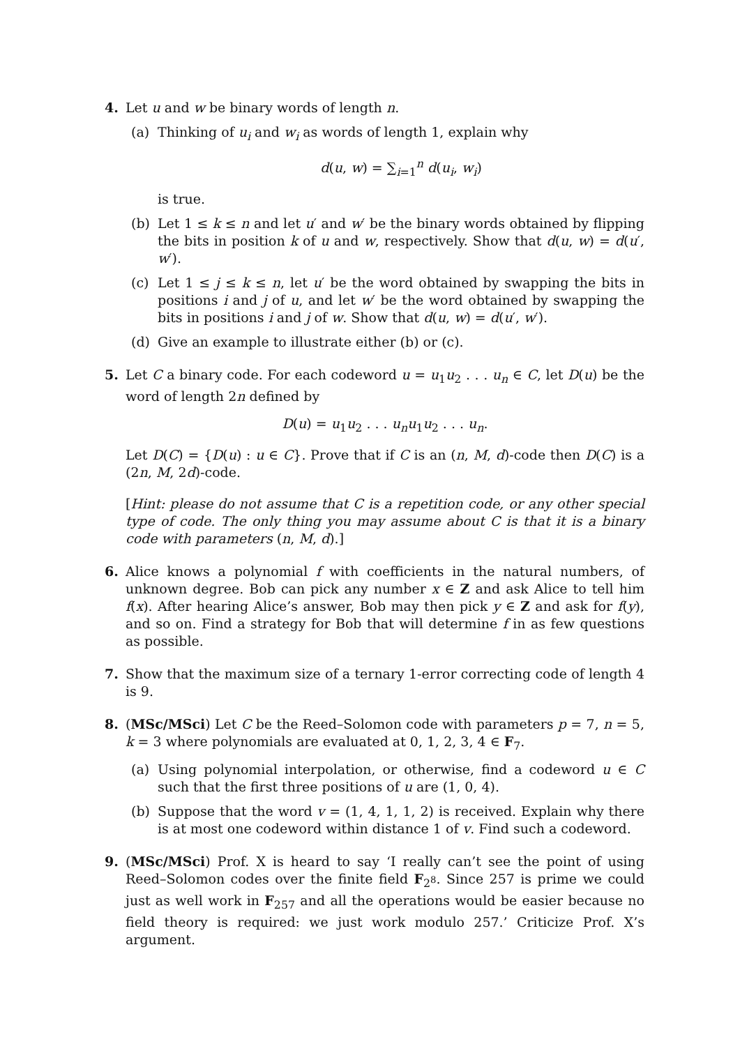4. Let u and w be binary words of length n.
(a) Thinking of u<sub>i</sub> and w<sub>i</sub> as words of length 1, explain why
d(u, w) = ∑<sub>i=1</sub><sup>n</sup> d(u<sub>i</sub>, w<sub>i</sub>)
is true.
(b) Let 1 ≤ k ≤ n and let u′ and w′ be the binary words obtained by flipping the bits in position k of u and w, respectively. Show that d(u, w) = d(u′, w′).
(c) Let 1 ≤ j ≤ k ≤ n, let u′ be the word obtained by swapping the bits in positions i and j of u, and let w′ be the word obtained by swapping the bits in positions i and j of w. Show that d(u, w) = d(u′, w′).
(d) Give an example to illustrate either (b) or (c).
5. Let C a binary code. For each codeword u = u<sub>1</sub>u<sub>2</sub> . . . u<sub>n</sub> ∈ C, let D(u) be the word of length 2n defined by
D(u) = u<sub>1</sub>u<sub>2</sub> . . . u<sub>n</sub>u<sub>1</sub>u<sub>2</sub> . . . u<sub>n</sub>.
Let D(C) = {D(u) : u ∈ C}. Prove that if C is an (n, M, d)-code then D(C) is a (2n, M, 2d)-code.
[Hint: please do not assume that C is a repetition code, or any other special type of code. The only thing you may assume about C is that it is a binary code with parameters (n, M, d).]
6. Alice knows a polynomial f with coefficients in the natural numbers, of unknown degree. Bob can pick any number x ∈ Z and ask Alice to tell him f(x). After hearing Alice’s answer, Bob may then pick y ∈ Z and ask for f(y), and so on. Find a strategy for Bob that will determine f in as few questions as possible.
7. Show that the maximum size of a ternary 1-error correcting code of length 4 is 9.
8. (MSc/MSci) Let C be the Reed–Solomon code with parameters p = 7, n = 5, k = 3 where polynomials are evaluated at 0, 1, 2, 3, 4 ∈ F<sub>7</sub>.
(a) Using polynomial interpolation, or otherwise, find a codeword u ∈ C such that the first three positions of u are (1, 0, 4).
(b) Suppose that the word v = (1, 4, 1, 1, 2) is received. Explain why there is at most one codeword within distance 1 of v. Find such a codeword.
9. (MSc/MSci) Prof. X is heard to say ‘I really can’t see the point of using Reed–Solomon codes over the finite field F<sub>2<sup>8</sup></sub>. Since 257 is prime we could just as well work in F<sub>257</sub> and all the operations would be easier because no field theory is required: we just work modulo 257.’ Criticize Prof. X’s argument.